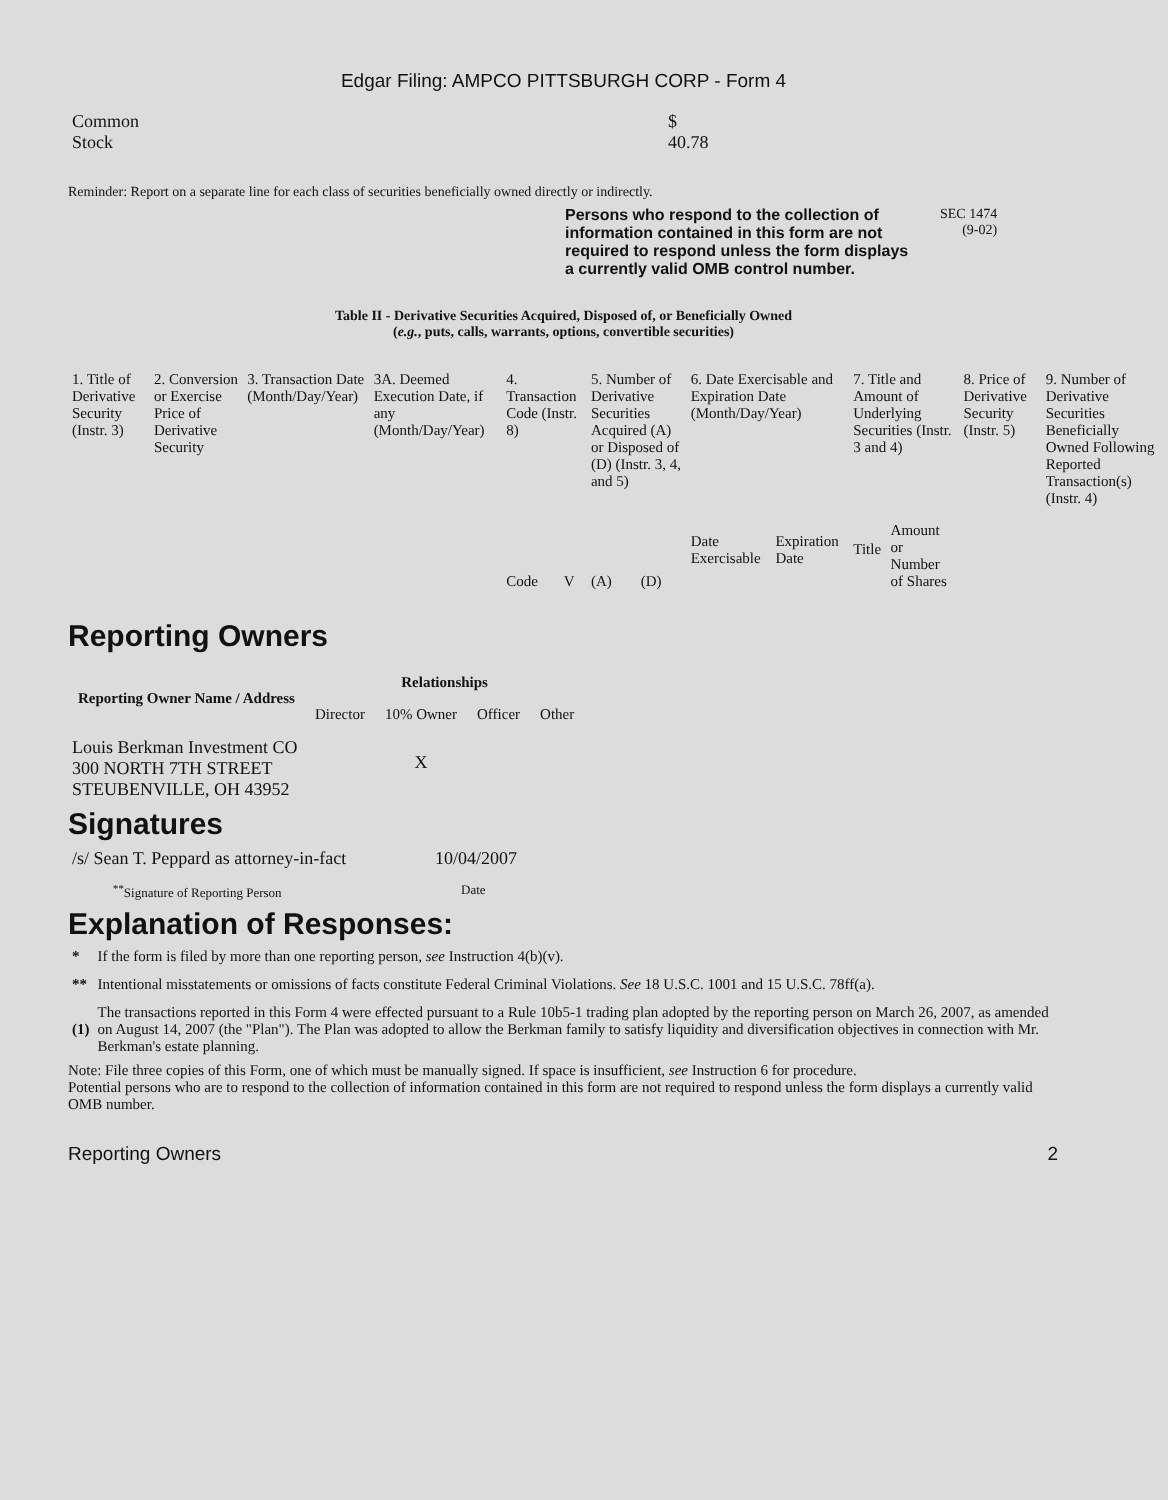Edgar Filing: AMPCO PITTSBURGH CORP - Form 4
| Common Stock | $ 40.78 |
Reminder: Report on a separate line for each class of securities beneficially owned directly or indirectly.
Persons who respond to the collection of information contained in this form are not required to respond unless the form displays a currently valid OMB control number.
SEC 1474
(9-02)
Table II - Derivative Securities Acquired, Disposed of, or Beneficially Owned
(e.g., puts, calls, warrants, options, convertible securities)
| 1. Title of Derivative Security (Instr. 3) | 2. Conversion or Exercise Price of Derivative Security | 3. Transaction Date (Month/Day/Year) | 3A. Deemed Execution Date, if any (Month/Day/Year) | 4. Transaction Code (Instr. 8) | | 5. Number of Derivative Securities Acquired (A) or Disposed of (D) (Instr. 3, 4, and 5) | | 6. Date Exercisable and Expiration Date (Month/Day/Year) | | 7. Title and Amount of Underlying Securities (Instr. 3 and 4) | | 8. Price of Derivative Security (Instr. 5) | 9. Number of Derivative Securities Beneficially Owned Following Reported Transaction(s) (Instr. 4) |
| | | | | Code | V | (A) | (D) | Date Exercisable | Expiration Date | Title | Amount or Number of Shares | | |
Reporting Owners
| Reporting Owner Name / Address | Relationships | | | |
| --- | --- | --- | --- | --- |
| | Director | 10% Owner | Officer | Other |
| Louis Berkman Investment CO 300 NORTH 7TH STREET STEUBENVILLE, OH 43952 | | X | | |
Signatures
| /s/ Sean T. Peppard as attorney-in-fact | 10/04/2007 |
| <sup>**</sup> Signature of Reporting Person | Date |
Explanation of Responses:
| * | If the form is filed by more than one reporting person, see Instruction 4(b)(v). |
| ** | Intentional misstatements or omissions of facts constitute Federal Criminal Violations. See 18 U.S.C. 1001 and 15 U.S.C. 78ff(a). |
| (1) | The transactions reported in this Form 4 were effected pursuant to a Rule 10b5-1 trading plan adopted by the reporting person on March 26, 2007, as amended on August 14, 2007 (the "Plan"). The Plan was adopted to allow the Berkman family to satisfy liquidity and diversification objectives in connection with Mr. Berkman's estate planning. |
Note: File three copies of this Form, one of which must be manually signed. If space is insufficient, see Instruction 6 for procedure.
Potential persons who are to respond to the collection of information contained in this form are not required to respond unless the form displays a currently valid OMB number.
Reporting Owners 2